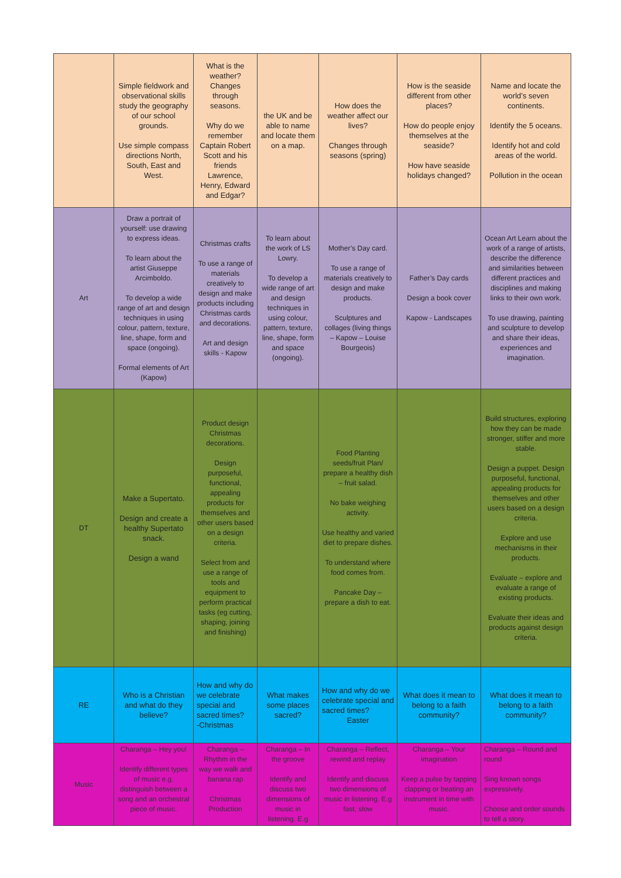| | Simple fieldwork and observational skills study the geography of our school grounds. Use simple compass directions North, South, East and West. | What is the weather? Changes through seasons. Why do we remember Captain Robert Scott and his friends Lawrence, Henry, Edward and Edgar? | the UK and be able to name and locate them on a map. | How does the weather affect our lives? Changes through seasons (spring) | How is the seaside different from other places? How do people enjoy themselves at the seaside? How have seaside holidays changed? | Name and locate the world’s seven continents. Identify the 5 oceans. Identify hot and cold areas of the world. Pollution in the ocean |
| Art | Draw a portrait of yourself: use drawing to express ideas. To learn about the artist Giuseppe Arcimboldo. To develop a wide range of art and design techniques in using colour, pattern, texture, line, shape, form and space (ongoing). Formal elements of Art (Kapow) | Christmas crafts To use a range of materials creatively to design and make products including Christmas cards and decorations. Art and design skills - Kapow | To learn about the work of LS Lowry. To develop a wide range of art and design techniques in using colour, pattern, texture, line, shape, form and space (ongoing). | Mother’s Day card. To use a range of materials creatively to design and make products. Sculptures and collages (living things – Kapow – Louise Bourgeois) | Father’s Day cards Design a book cover Kapow - Landscapes | Ocean Art Learn about the work of a range of artists, describe the difference and similarities between different practices and disciplines and making links to their own work. To use drawing, painting and sculpture to develop and share their ideas, experiences and imagination. |
| DT | Make a Supertato. Design and create a healthy Supertato snack. Design a wand | Product design Christmas decorations. Design purposeful, functional, appealing products for themselves and other users based on a design criteria. Select from and use a range of tools and equipment to perform practical tasks (eg cutting, shaping, joining and finishing) | | Food Planting seeds/fruit Plan/ prepare a healthy dish – fruit salad. No bake weighing activity. Use healthy and varied diet to prepare dishes. To understand where food comes from. Pancake Day – prepare a dish to eat. | | Build structures, exploring how they can be made stronger, stiffer and more stable. Design a puppet. Design purposeful, functional, appealing products for themselves and other users based on a design criteria. Explore and use mechanisms in their products. Evaluate – explore and evaluate a range of existing products. Evaluate their ideas and products against design criteria. |
| RE | Who is a Christian and what do they believe? | How and why do we celebrate special and sacred times? -Christmas | What makes some places sacred? | How and why do we celebrate special and sacred times? Easter | What does it mean to belong to a faith community? | What does it mean to belong to a faith community? |
| Music | Charanga – Hey you! Identify different types of music e.g. distinguish between a song and an orchestral piece of music. | Charanga – Rhythm in the way we walk and banana rap Christmas Production | Charanga – In the groove Identify and discuss two dimensions of music in listening. E.g | Charanga – Reflect, rewind and replay Identify and discuss two dimensions of music in listening. E.g fast, slow | Charanga – Your imagination Keep a pulse by tapping clapping or beating an instrument in time with music. | Charanga – Round and round Sing known songs expressively. Choose and order sounds to tell a story. |